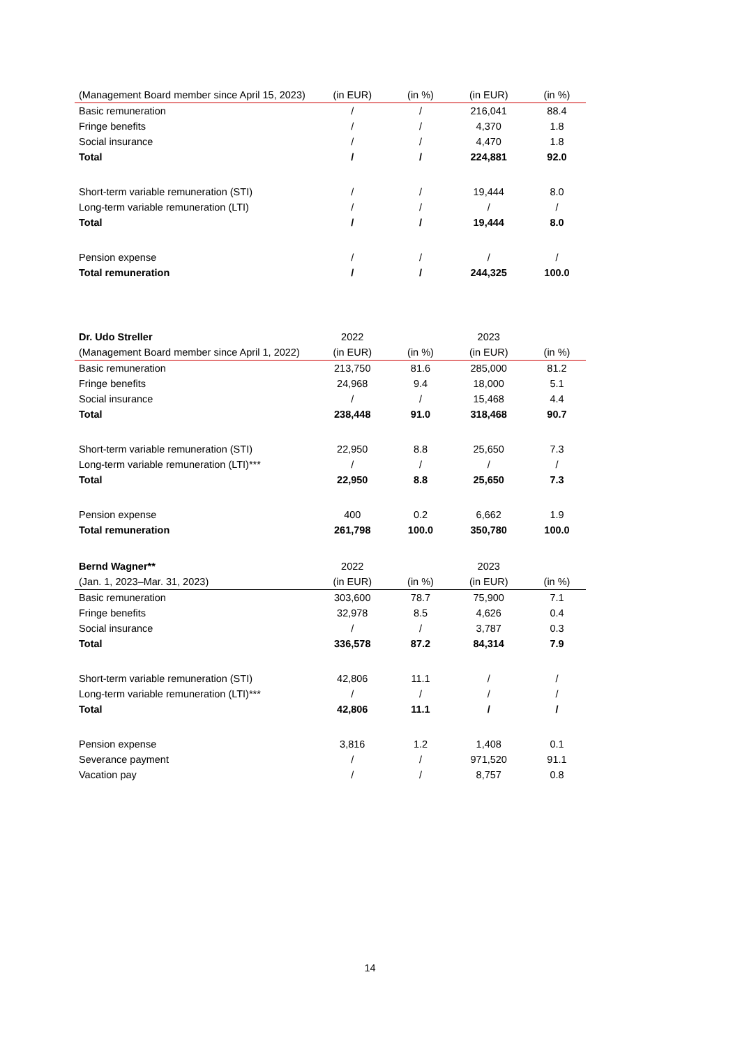| (Management Board member since April 15, 2023) | (in EUR) | (in %) | (in EUR) | (in %) |
| --- | --- | --- | --- | --- |
| Basic remuneration | / | / | 216,041 | 88.4 |
| Fringe benefits | / | / | 4,370 | 1.8 |
| Social insurance | / | / | 4,470 | 1.8 |
| Total | / | / | 224,881 | 92.0 |
| Short-term variable remuneration (STI) | / | / | 19,444 | 8.0 |
| Long-term variable remuneration (LTI) | / | / | / | / |
| Total | / | / | 19,444 | 8.0 |
| Pension expense | / | / | / | / |
| Total remuneration | / | / | 244,325 | 100.0 |
| Dr. Udo Streller | 2022 | | 2023 | |
| --- | --- | --- | --- | --- |
| (Management Board member since April 1, 2022) | (in EUR) | (in %) | (in EUR) | (in %) |
| Basic remuneration | 213,750 | 81.6 | 285,000 | 81.2 |
| Fringe benefits | 24,968 | 9.4 | 18,000 | 5.1 |
| Social insurance | / | / | 15,468 | 4.4 |
| Total | 238,448 | 91.0 | 318,468 | 90.7 |
| Short-term variable remuneration (STI) | 22,950 | 8.8 | 25,650 | 7.3 |
| Long-term variable remuneration (LTI)*** | / | / | / | / |
| Total | 22,950 | 8.8 | 25,650 | 7.3 |
| Pension expense | 400 | 0.2 | 6,662 | 1.9 |
| Total remuneration | 261,798 | 100.0 | 350,780 | 100.0 |
| Bernd Wagner** | 2022 | | 2023 | |
| --- | --- | --- | --- | --- |
| (Jan. 1, 2023–Mar. 31, 2023) | (in EUR) | (in %) | (in EUR) | (in %) |
| Basic remuneration | 303,600 | 78.7 | 75,900 | 7.1 |
| Fringe benefits | 32,978 | 8.5 | 4,626 | 0.4 |
| Social insurance | / | / | 3,787 | 0.3 |
| Total | 336,578 | 87.2 | 84,314 | 7.9 |
| Short-term variable remuneration (STI) | 42,806 | 11.1 | / | / |
| Long-term variable remuneration (LTI)*** | / | / | / | / |
| Total | 42,806 | 11.1 | / | / |
| Pension expense | 3,816 | 1.2 | 1,408 | 0.1 |
| Severance payment | / | / | 971,520 | 91.1 |
| Vacation pay | / | / | 8,757 | 0.8 |
14